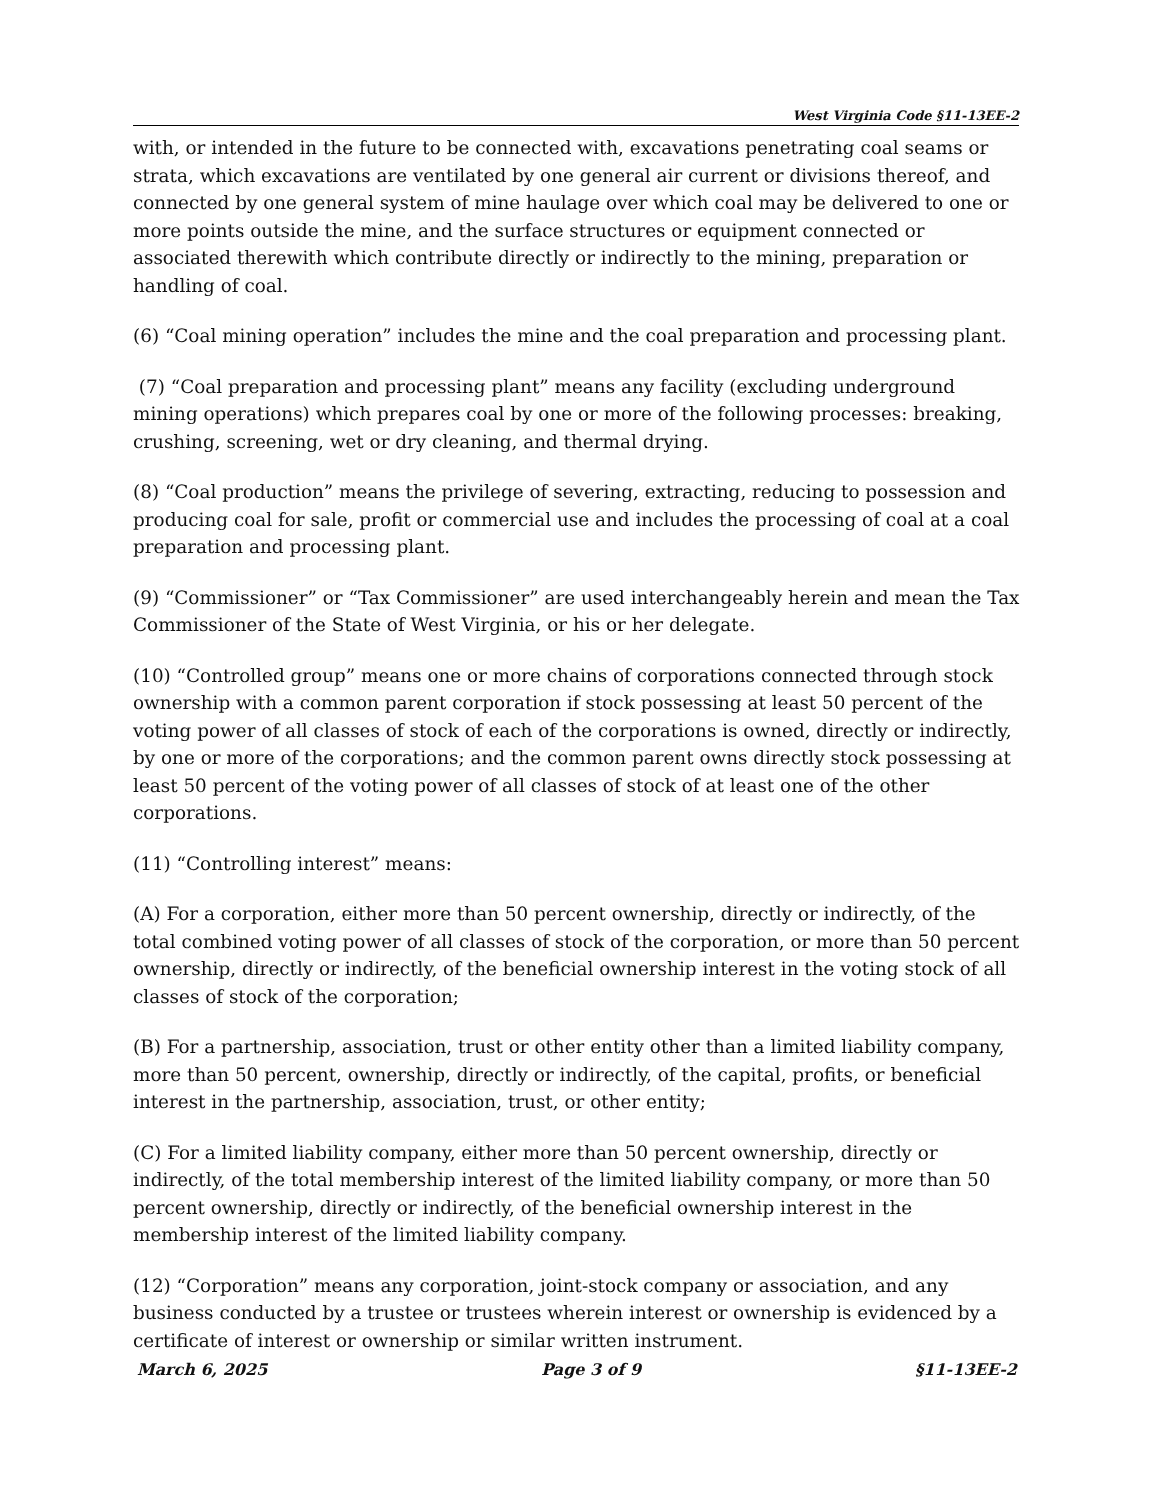West Virginia Code §11-13EE-2
with, or intended in the future to be connected with, excavations penetrating coal seams or strata, which excavations are ventilated by one general air current or divisions thereof, and connected by one general system of mine haulage over which coal may be delivered to one or more points outside the mine, and the surface structures or equipment connected or associated therewith which contribute directly or indirectly to the mining, preparation or handling of coal.
(6) “Coal mining operation” includes the mine and the coal preparation and processing plant.
(7) “Coal preparation and processing plant” means any facility (excluding underground mining operations) which prepares coal by one or more of the following processes: breaking, crushing, screening, wet or dry cleaning, and thermal drying.
(8) “Coal production” means the privilege of severing, extracting, reducing to possession and producing coal for sale, profit or commercial use and includes the processing of coal at a coal preparation and processing plant.
(9) “Commissioner” or “Tax Commissioner” are used interchangeably herein and mean the Tax Commissioner of the State of West Virginia, or his or her delegate.
(10) “Controlled group” means one or more chains of corporations connected through stock ownership with a common parent corporation if stock possessing at least 50 percent of the voting power of all classes of stock of each of the corporations is owned, directly or indirectly, by one or more of the corporations; and the common parent owns directly stock possessing at least 50 percent of the voting power of all classes of stock of at least one of the other corporations.
(11) “Controlling interest” means:
(A) For a corporation, either more than 50 percent ownership, directly or indirectly, of the total combined voting power of all classes of stock of the corporation, or more than 50 percent ownership, directly or indirectly, of the beneficial ownership interest in the voting stock of all classes of stock of the corporation;
(B) For a partnership, association, trust or other entity other than a limited liability company, more than 50 percent, ownership, directly or indirectly, of the capital, profits, or beneficial interest in the partnership, association, trust, or other entity;
(C) For a limited liability company, either more than 50 percent ownership, directly or indirectly, of the total membership interest of the limited liability company, or more than 50 percent ownership, directly or indirectly, of the beneficial ownership interest in the membership interest of the limited liability company.
(12) “Corporation” means any corporation, joint-stock company or association, and any business conducted by a trustee or trustees wherein interest or ownership is evidenced by a certificate of interest or ownership or similar written instrument.
March 6, 2025 Page 3 of 9 §11-13EE-2